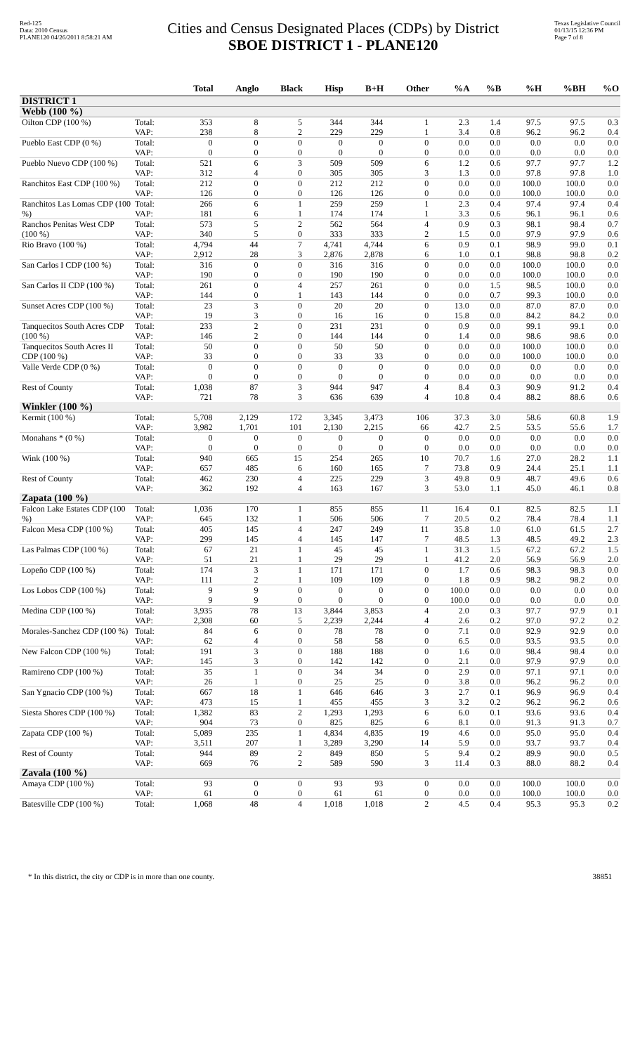Red-125
Data: 2010 Census
PLANE120 04/26/2011 8:58:21 AM
Cities and Census Designated Places (CDPs) by District
SBOE DISTRICT 1 - PLANE120
Texas Legislative Council
01/13/15 12:36 PM
Page 7 of 8
| | | Total | Anglo | Black | Hisp | B+H | Other | %A | %B | %H | %BH | %O |
| --- | --- | --- | --- | --- | --- | --- | --- | --- | --- | --- | --- | --- |
| DISTRICT 1 | | | | | | | | | | | | |
| Webb (100 %) | | | | | | | | | | | | |
| Oilton CDP (100 %) | Total: | 353 | 8 | 5 | 344 | 344 | 1 | 2.3 | 1.4 | 97.5 | 97.5 | 0.3 |
| | VAP: | 238 | 8 | 2 | 229 | 229 | 1 | 3.4 | 0.8 | 96.2 | 96.2 | 0.4 |
| Pueblo East CDP (0 %) | Total: | 0 | 0 | 0 | 0 | 0 | 0 | 0.0 | 0.0 | 0.0 | 0.0 | 0.0 |
| | VAP: | 0 | 0 | 0 | 0 | 0 | 0 | 0.0 | 0.0 | 0.0 | 0.0 | 0.0 |
| Pueblo Nuevo CDP (100 %) | Total: | 521 | 6 | 3 | 509 | 509 | 6 | 1.2 | 0.6 | 97.7 | 97.7 | 1.2 |
| | VAP: | 312 | 4 | 0 | 305 | 305 | 3 | 1.3 | 0.0 | 97.8 | 97.8 | 1.0 |
| Ranchitos East CDP (100 %) | Total: | 212 | 0 | 0 | 212 | 212 | 0 | 0.0 | 0.0 | 100.0 | 100.0 | 0.0 |
| | VAP: | 126 | 0 | 0 | 126 | 126 | 0 | 0.0 | 0.0 | 100.0 | 100.0 | 0.0 |
| Ranchitos Las Lomas CDP (100 %) | Total: | 266 | 6 | 1 | 259 | 259 | 1 | 2.3 | 0.4 | 97.4 | 97.4 | 0.4 |
| | VAP: | 181 | 6 | 1 | 174 | 174 | 1 | 3.3 | 0.6 | 96.1 | 96.1 | 0.6 |
| Ranchos Penitas West CDP (100 %) | Total: | 573 | 5 | 2 | 562 | 564 | 4 | 0.9 | 0.3 | 98.1 | 98.4 | 0.7 |
| | VAP: | 340 | 5 | 0 | 333 | 333 | 2 | 1.5 | 0.0 | 97.9 | 97.9 | 0.6 |
| Rio Bravo (100 %) | Total: | 4,794 | 44 | 7 | 4,741 | 4,744 | 6 | 0.9 | 0.1 | 98.9 | 99.0 | 0.1 |
| | VAP: | 2,912 | 28 | 3 | 2,876 | 2,878 | 6 | 1.0 | 0.1 | 98.8 | 98.8 | 0.2 |
| San Carlos I CDP (100 %) | Total: | 316 | 0 | 0 | 316 | 316 | 0 | 0.0 | 0.0 | 100.0 | 100.0 | 0.0 |
| | VAP: | 190 | 0 | 0 | 190 | 190 | 0 | 0.0 | 0.0 | 100.0 | 100.0 | 0.0 |
| San Carlos II CDP (100 %) | Total: | 261 | 0 | 4 | 257 | 261 | 0 | 0.0 | 1.5 | 98.5 | 100.0 | 0.0 |
| | VAP: | 144 | 0 | 1 | 143 | 144 | 0 | 0.0 | 0.7 | 99.3 | 100.0 | 0.0 |
| Sunset Acres CDP (100 %) | Total: | 23 | 3 | 0 | 20 | 20 | 0 | 13.0 | 0.0 | 87.0 | 87.0 | 0.0 |
| | VAP: | 19 | 3 | 0 | 16 | 16 | 0 | 15.8 | 0.0 | 84.2 | 84.2 | 0.0 |
| Tanquecitos South Acres CDP (100 %) | Total: | 233 | 2 | 0 | 231 | 231 | 0 | 0.9 | 0.0 | 99.1 | 99.1 | 0.0 |
| | VAP: | 146 | 2 | 0 | 144 | 144 | 0 | 1.4 | 0.0 | 98.6 | 98.6 | 0.0 |
| Tanquecitos South Acres II CDP (100 %) | Total: | 50 | 0 | 0 | 50 | 50 | 0 | 0.0 | 0.0 | 100.0 | 100.0 | 0.0 |
| | VAP: | 33 | 0 | 0 | 33 | 33 | 0 | 0.0 | 0.0 | 100.0 | 100.0 | 0.0 |
| Valle Verde CDP (0 %) | Total: | 0 | 0 | 0 | 0 | 0 | 0 | 0.0 | 0.0 | 0.0 | 0.0 | 0.0 |
| | VAP: | 0 | 0 | 0 | 0 | 0 | 0 | 0.0 | 0.0 | 0.0 | 0.0 | 0.0 |
| Rest of County | Total: | 1,038 | 87 | 3 | 944 | 947 | 4 | 8.4 | 0.3 | 90.9 | 91.2 | 0.4 |
| | VAP: | 721 | 78 | 3 | 636 | 639 | 4 | 10.8 | 0.4 | 88.2 | 88.6 | 0.6 |
| Winkler (100 %) | | | | | | | | | | | | |
| Kermit (100 %) | Total: | 5,708 | 2,129 | 172 | 3,345 | 3,473 | 106 | 37.3 | 3.0 | 58.6 | 60.8 | 1.9 |
| | VAP: | 3,982 | 1,701 | 101 | 2,130 | 2,215 | 66 | 42.7 | 2.5 | 53.5 | 55.6 | 1.7 |
| Monahans * (0 %) | Total: | 0 | 0 | 0 | 0 | 0 | 0 | 0.0 | 0.0 | 0.0 | 0.0 | 0.0 |
| | VAP: | 0 | 0 | 0 | 0 | 0 | 0 | 0.0 | 0.0 | 0.0 | 0.0 | 0.0 |
| Wink (100 %) | Total: | 940 | 665 | 15 | 254 | 265 | 10 | 70.7 | 1.6 | 27.0 | 28.2 | 1.1 |
| | VAP: | 657 | 485 | 6 | 160 | 165 | 7 | 73.8 | 0.9 | 24.4 | 25.1 | 1.1 |
| Rest of County | Total: | 462 | 230 | 4 | 225 | 229 | 3 | 49.8 | 0.9 | 48.7 | 49.6 | 0.6 |
| | VAP: | 362 | 192 | 4 | 163 | 167 | 3 | 53.0 | 1.1 | 45.0 | 46.1 | 0.8 |
| Zapata (100 %) | | | | | | | | | | | | |
| Falcon Lake Estates CDP (100 %) | Total: | 1,036 | 170 | 1 | 855 | 855 | 11 | 16.4 | 0.1 | 82.5 | 82.5 | 1.1 |
| | VAP: | 645 | 132 | 1 | 506 | 506 | 7 | 20.5 | 0.2 | 78.4 | 78.4 | 1.1 |
| Falcon Mesa CDP (100 %) | Total: | 405 | 145 | 4 | 247 | 249 | 11 | 35.8 | 1.0 | 61.0 | 61.5 | 2.7 |
| | VAP: | 299 | 145 | 4 | 145 | 147 | 7 | 48.5 | 1.3 | 48.5 | 49.2 | 2.3 |
| Las Palmas CDP (100 %) | Total: | 67 | 21 | 1 | 45 | 45 | 1 | 31.3 | 1.5 | 67.2 | 67.2 | 1.5 |
| | VAP: | 51 | 21 | 1 | 29 | 29 | 1 | 41.2 | 2.0 | 56.9 | 56.9 | 2.0 |
| Lopeño CDP (100 %) | Total: | 174 | 3 | 1 | 171 | 171 | 0 | 1.7 | 0.6 | 98.3 | 98.3 | 0.0 |
| | VAP: | 111 | 2 | 1 | 109 | 109 | 0 | 1.8 | 0.9 | 98.2 | 98.2 | 0.0 |
| Los Lobos CDP (100 %) | Total: | 9 | 9 | 0 | 0 | 0 | 0 | 100.0 | 0.0 | 0.0 | 0.0 | 0.0 |
| | VAP: | 9 | 9 | 0 | 0 | 0 | 0 | 100.0 | 0.0 | 0.0 | 0.0 | 0.0 |
| Medina CDP (100 %) | Total: | 3,935 | 78 | 13 | 3,844 | 3,853 | 4 | 2.0 | 0.3 | 97.7 | 97.9 | 0.1 |
| | VAP: | 2,308 | 60 | 5 | 2,239 | 2,244 | 4 | 2.6 | 0.2 | 97.0 | 97.2 | 0.2 |
| Morales-Sanchez CDP (100 %) | Total: | 84 | 6 | 0 | 78 | 78 | 0 | 7.1 | 0.0 | 92.9 | 92.9 | 0.0 |
| | VAP: | 62 | 4 | 0 | 58 | 58 | 0 | 6.5 | 0.0 | 93.5 | 93.5 | 0.0 |
| New Falcon CDP (100 %) | Total: | 191 | 3 | 0 | 188 | 188 | 0 | 1.6 | 0.0 | 98.4 | 98.4 | 0.0 |
| | VAP: | 145 | 3 | 0 | 142 | 142 | 0 | 2.1 | 0.0 | 97.9 | 97.9 | 0.0 |
| Ramireno CDP (100 %) | Total: | 35 | 1 | 0 | 34 | 34 | 0 | 2.9 | 0.0 | 97.1 | 97.1 | 0.0 |
| | VAP: | 26 | 1 | 0 | 25 | 25 | 0 | 3.8 | 0.0 | 96.2 | 96.2 | 0.0 |
| San Ygnacio CDP (100 %) | Total: | 667 | 18 | 1 | 646 | 646 | 3 | 2.7 | 0.1 | 96.9 | 96.9 | 0.4 |
| | VAP: | 473 | 15 | 1 | 455 | 455 | 3 | 3.2 | 0.2 | 96.2 | 96.2 | 0.6 |
| Siesta Shores CDP (100 %) | Total: | 1,382 | 83 | 2 | 1,293 | 1,293 | 6 | 6.0 | 0.1 | 93.6 | 93.6 | 0.4 |
| | VAP: | 904 | 73 | 0 | 825 | 825 | 6 | 8.1 | 0.0 | 91.3 | 91.3 | 0.7 |
| Zapata CDP (100 %) | Total: | 5,089 | 235 | 1 | 4,834 | 4,835 | 19 | 4.6 | 0.0 | 95.0 | 95.0 | 0.4 |
| | VAP: | 3,511 | 207 | 1 | 3,289 | 3,290 | 14 | 5.9 | 0.0 | 93.7 | 93.7 | 0.4 |
| Rest of County | Total: | 944 | 89 | 2 | 849 | 850 | 5 | 9.4 | 0.2 | 89.9 | 90.0 | 0.5 |
| | VAP: | 669 | 76 | 2 | 589 | 590 | 3 | 11.4 | 0.3 | 88.0 | 88.2 | 0.4 |
| Zavala (100 %) | | | | | | | | | | | | |
| Amaya CDP (100 %) | Total: | 93 | 0 | 0 | 93 | 93 | 0 | 0.0 | 0.0 | 100.0 | 100.0 | 0.0 |
| | VAP: | 61 | 0 | 0 | 61 | 61 | 0 | 0.0 | 0.0 | 100.0 | 100.0 | 0.0 |
| Batesville CDP (100 %) | Total: | 1,068 | 48 | 4 | 1,018 | 1,018 | 2 | 4.5 | 0.4 | 95.3 | 95.3 | 0.2 |
* In this district, the city or CDP is in more than one county. 38851